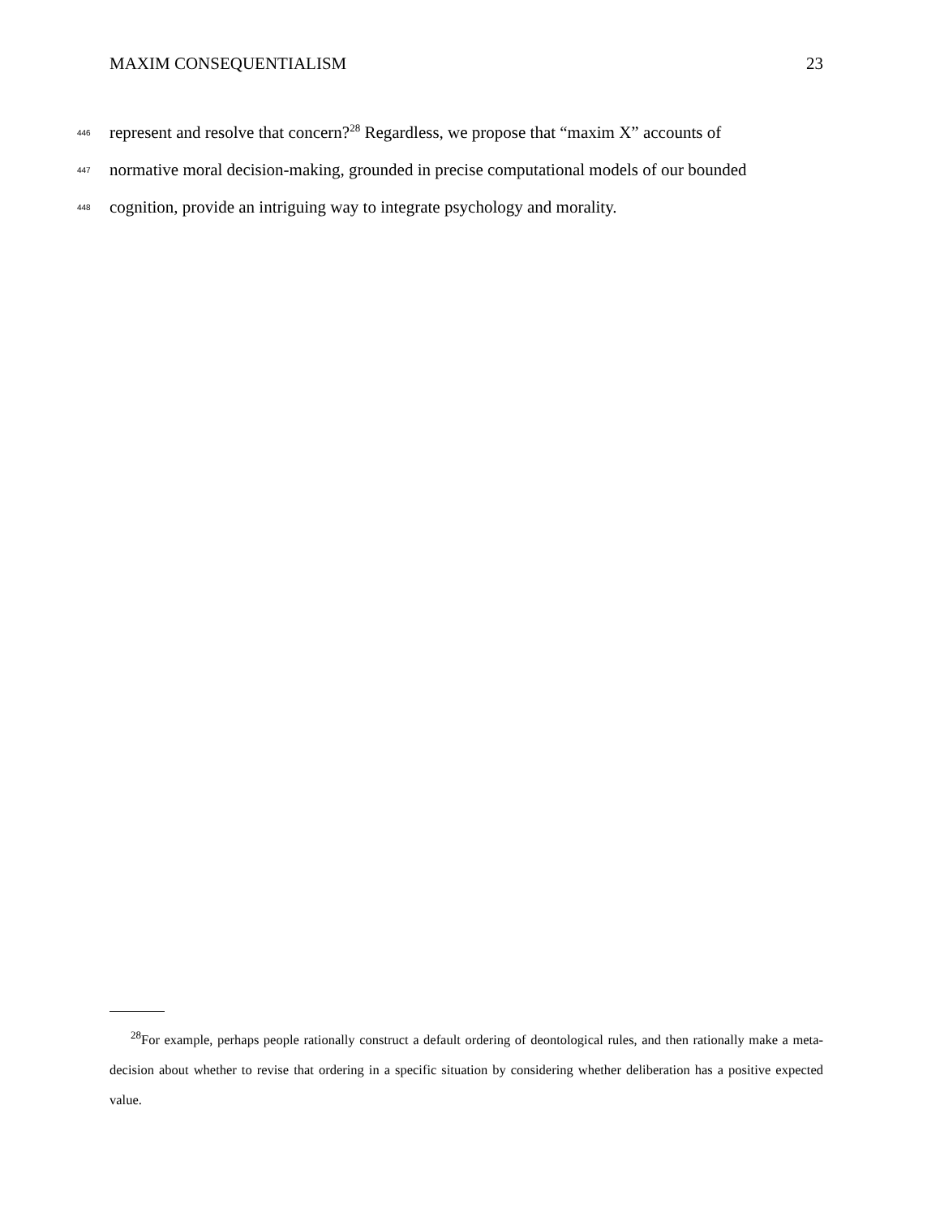MAXIM CONSEQUENTIALISM 23
446 represent and resolve that concern?<sup>28</sup> Regardless, we propose that “maxim X” accounts of
447 normative moral decision-making, grounded in precise computational models of our bounded
448 cognition, provide an intriguing way to integrate psychology and morality.
<sup>28</sup> For example, perhaps people rationally construct a default ordering of deontological rules, and then rationally make a meta-decision about whether to revise that ordering in a specific situation by considering whether deliberation has a positive expected value.